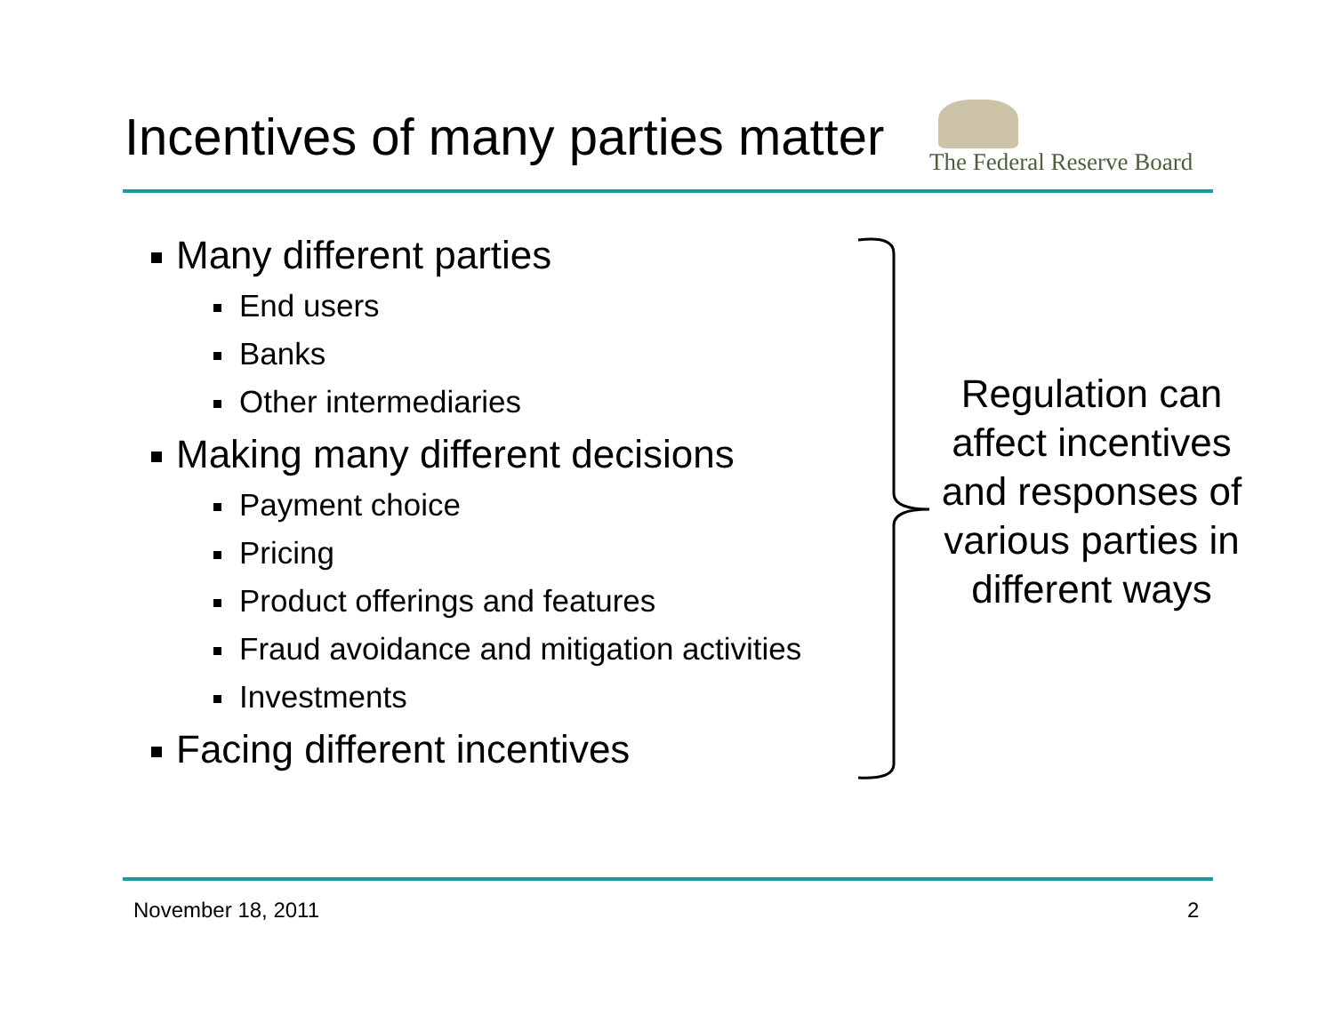Incentives of many parties matter
The Federal Reserve Board
Many different parties
End users
Banks
Other intermediaries
Making many different decisions
Payment choice
Pricing
Product offerings and features
Fraud avoidance and mitigation activities
Investments
Facing different incentives
Regulation can affect incentives and responses of various parties in different ways
November 18, 2011 2